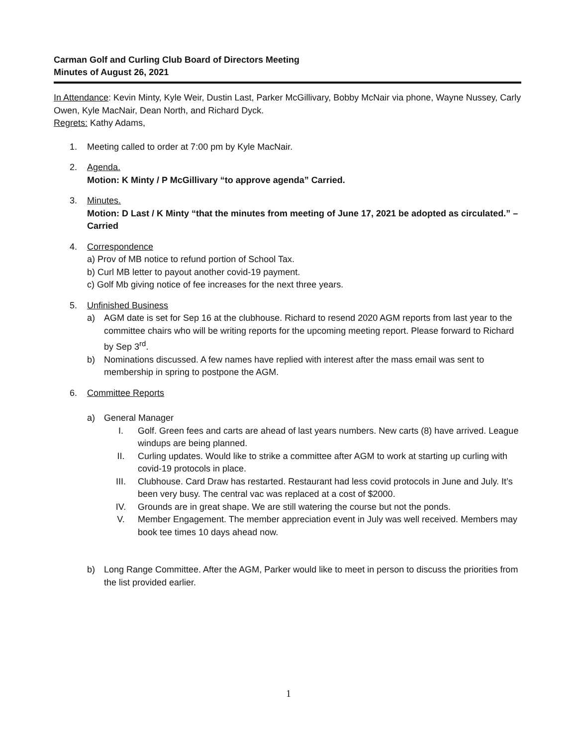Carman Golf and Curling Club Board of Directors Meeting
Minutes of August 26, 2021
In Attendance: Kevin Minty, Kyle Weir, Dustin Last, Parker McGillivary, Bobby McNair via phone, Wayne Nussey, Carly Owen, Kyle MacNair, Dean North, and Richard Dyck.
Regrets: Kathy Adams,
1. Meeting called to order at 7:00 pm by Kyle MacNair.
2. Agenda.
Motion: K Minty / P McGillivary “to approve agenda” Carried.
3. Minutes.
Motion: D Last / K Minty “that the minutes from meeting of June 17, 2021 be adopted as circulated.” – Carried
4. Correspondence
a) Prov of MB notice to refund portion of School Tax.
b) Curl MB letter to payout another covid-19 payment.
c) Golf Mb giving notice of fee increases for the next three years.
5. Unfinished Business
a) AGM date is set for Sep 16 at the clubhouse. Richard to resend 2020 AGM reports from last year to the committee chairs who will be writing reports for the upcoming meeting report. Please forward to Richard by Sep 3<sup>rd</sup>.
b) Nominations discussed. A few names have replied with interest after the mass email was sent to membership in spring to postpone the AGM.
6. Committee Reports
a) General Manager
I. Golf. Green fees and carts are ahead of last years numbers. New carts (8) have arrived. League windups are being planned.
II. Curling updates. Would like to strike a committee after AGM to work at starting up curling with covid-19 protocols in place.
III. Clubhouse. Card Draw has restarted. Restaurant had less covid protocols in June and July. It’s been very busy. The central vac was replaced at a cost of $2000.
IV. Grounds are in great shape. We are still watering the course but not the ponds.
V. Member Engagement. The member appreciation event in July was well received. Members may book tee times 10 days ahead now.
b) Long Range Committee. After the AGM, Parker would like to meet in person to discuss the priorities from the list provided earlier.
1